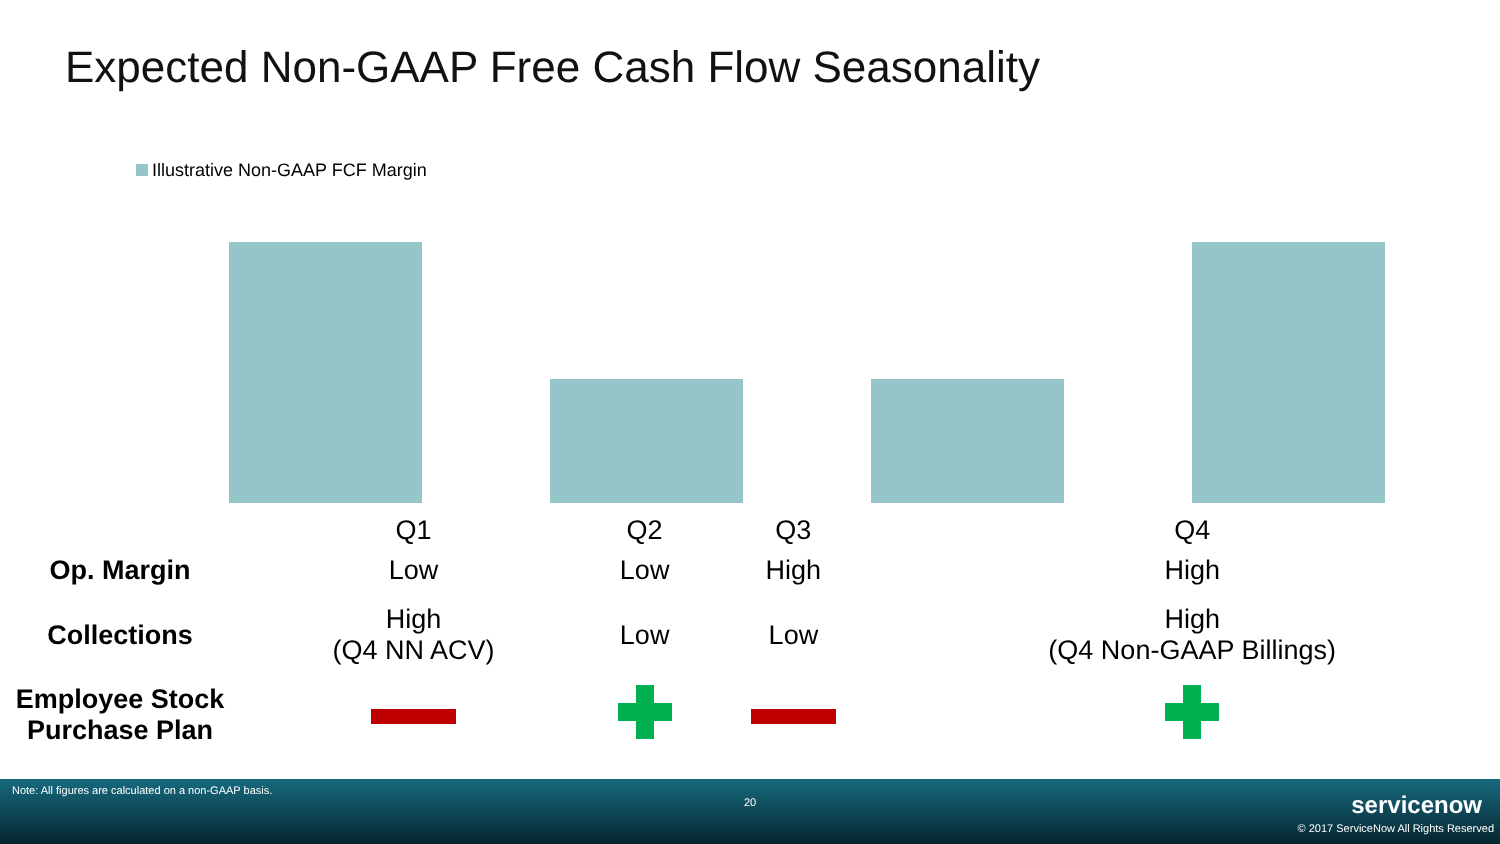Expected Non-GAAP Free Cash Flow Seasonality
Illustrative Non-GAAP FCF Margin
| | Q1 | Q2 | Q3 | Q4 |
| Op. Margin | Low | Low | High | High |
| Collections | High (Q4 NN ACV) | Low | Low | High (Q4 Non-GAAP Billings) |
| Employee Stock Purchase Plan | | | | |
Note: All figures are calculated on a non-GAAP basis.
20 servicenow
© 2017 ServiceNow All Rights Reserved